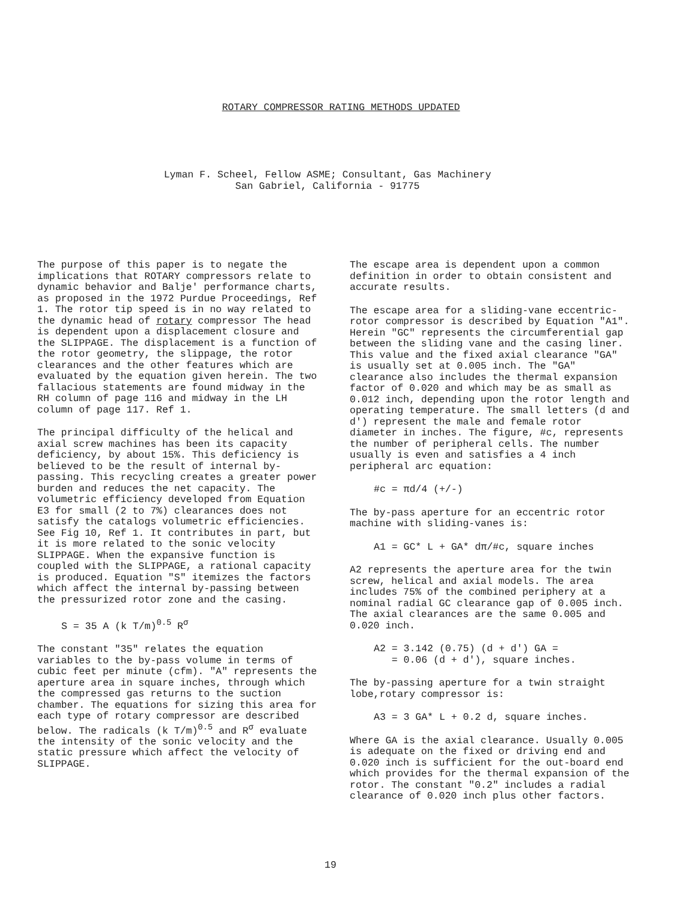ROTARY COMPRESSOR RATING METHODS UPDATED
Lyman F. Scheel, Fellow ASME; Consultant, Gas Machinery
San Gabriel, California - 91775
The purpose of this paper is to negate the implications that ROTARY compressors relate to dynamic behavior and Balje' performance charts, as proposed in the 1972 Purdue Proceedings, Ref 1. The rotor tip speed is in no way related to the dynamic head of rotary compressor The head is dependent upon a displacement closure and the SLIPPAGE. The displacement is a function of the rotor geometry, the slippage, the rotor clearances and the other features which are evaluated by the equation given herein. The two fallacious statements are found midway in the RH column of page 116 and midway in the LH column of page 117. Ref 1.
The principal difficulty of the helical and axial screw machines has been its capacity deficiency, by about 15%. This deficiency is believed to be the result of internal by-passing. This recycling creates a greater power burden and reduces the net capacity. The volumetric efficiency developed from Equation E3 for small (2 to 7%) clearances does not satisfy the catalogs volumetric efficiencies. See Fig 10, Ref 1. It contributes in part, but it is more related to the sonic velocity SLIPPAGE. When the expansive function is coupled with the SLIPPAGE, a rational capacity is produced. Equation "S" itemizes the factors which affect the internal by-passing between the pressurized rotor zone and the casing.
S = 35 A (k T/m)<sup>0.5</sup> R<sup>σ</sup>
The constant "35" relates the equation variables to the by-pass volume in terms of cubic feet per minute (cfm). "A" represents the aperture area in square inches, through which the compressed gas returns to the suction chamber. The equations for sizing this area for each type of rotary compressor are described below. The radicals (k T/m)<sup>0.5</sup> and R<sup>σ</sup> evaluate the intensity of the sonic velocity and the static pressure which affect the velocity of SLIPPAGE.
The escape area is dependent upon a common definition in order to obtain consistent and accurate results.
The escape area for a sliding-vane eccentric-rotor compressor is described by Equation "A1". Herein "GC" represents the circumferential gap between the sliding vane and the casing liner. This value and the fixed axial clearance "GA" is usually set at 0.005 inch. The "GA" clearance also includes the thermal expansion factor of 0.020 and which may be as small as 0.012 inch, depending upon the rotor length and operating temperature. The small letters (d and d') represent the male and female rotor diameter in inches. The figure, #c, represents the number of peripheral cells. The number usually is even and satisfies a 4 inch peripheral arc equation:
#c = πd/4 (+/-)
The by-pass aperture for an eccentric rotor machine with sliding-vanes is:
A1 = GC* L + GA* dπ/#c, square inches
A2 represents the aperture area for the twin screw, helical and axial models. The area includes 75% of the combined periphery at a nominal radial GC clearance gap of 0.005 inch. The axial clearances are the same 0.005 and 0.020 inch.
A2 = 3.142 (0.75) (d + d') GA =
= 0.06 (d + d'), square inches.
The by-passing aperture for a twin straight lobe,rotary compressor is:
A3 = 3 GA* L + 0.2 d, square inches.
Where GA is the axial clearance. Usually 0.005 is adequate on the fixed or driving end and 0.020 inch is sufficient for the out-board end which provides for the thermal expansion of the rotor. The constant "0.2" includes a radial clearance of 0.020 inch plus other factors.
19